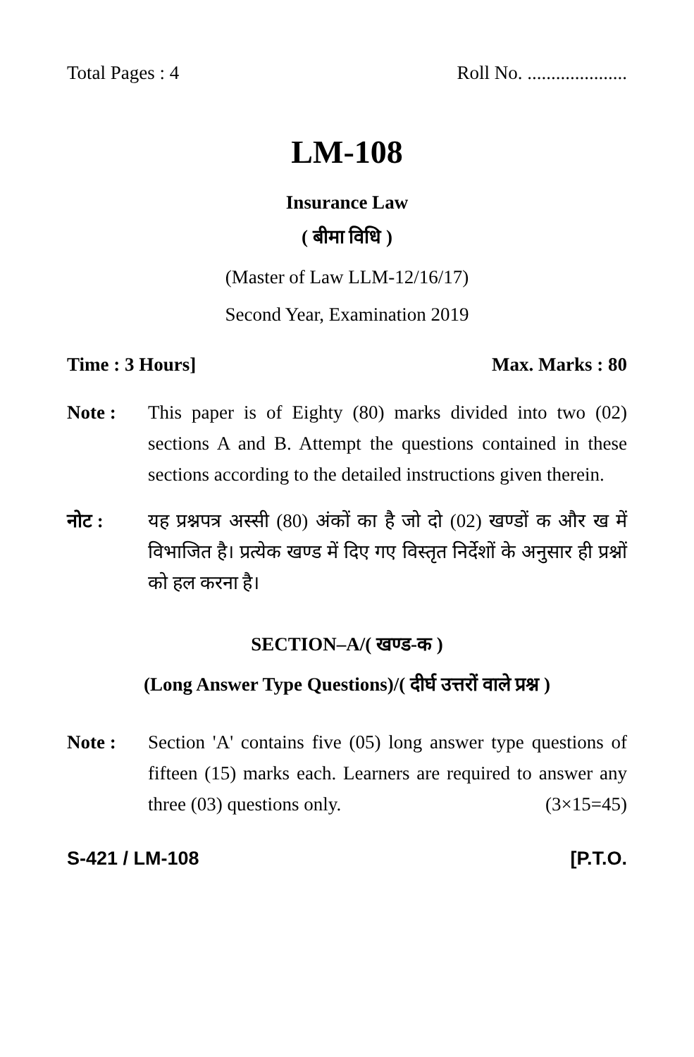Total Pages : 4 Roll No. .....................
LM-108
Insurance Law
( बीमा विधि )
(Master of Law LLM-12/16/17)
Second Year, Examination 2019
Time : 3 Hours] Max. Marks : 80
Note : This paper is of Eighty (80) marks divided into two (02) sections A and B. Attempt the questions contained in these sections according to the detailed instructions given therein.
नोट : यह प्रश्नपत्र अस्सी (80) अंकों का है जो दो (02) खण्डों क और ख में विभाजित है। प्रत्येक खण्ड में दिए गए विस्तृत निर्देशों के अनुसार ही प्रश्नों को हल करना है।
SECTION–A/( खण्ड-क )
(Long Answer Type Questions)/( दीर्घ उत्तरों वाले प्रश्न )
Note : Section 'A' contains five (05) long answer type questions of fifteen (15) marks each. Learners are required to answer any three (03) questions only. (3×15=45)
S-421 / LM-108 [P.T.O.